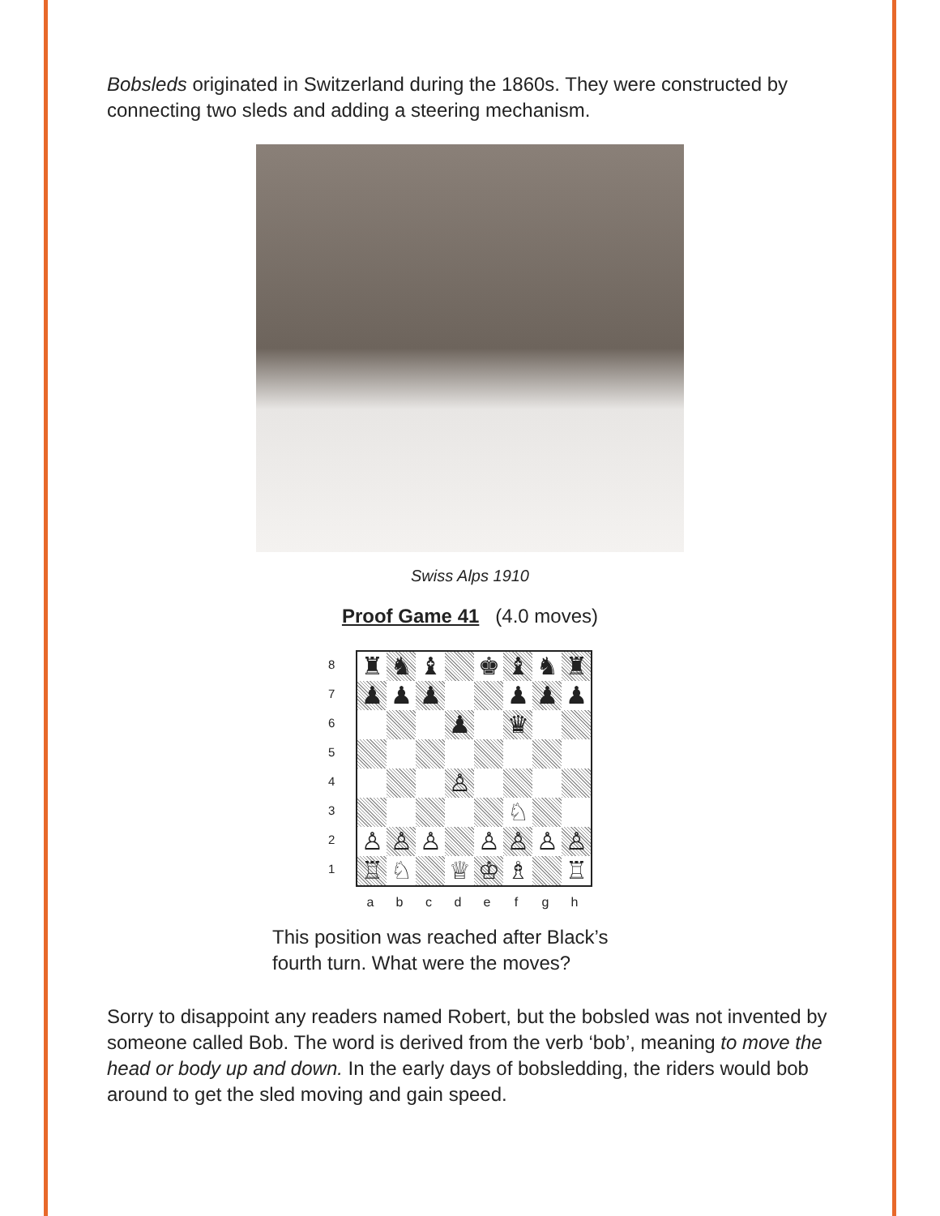Bobsleds originated in Switzerland during the 1860s. They were constructed by connecting two sleds and adding a steering mechanism.
Swiss Alps 1910
Proof Game 41 (4.0 moves)
8
7
6
5
4
3
2
1
♜
♞
♝
♚
♝
♞
♜
♟
♟
♟
♟
♟
♟
♟
♛
♙
♘
♙
♙
♙
♙
♙
♙
♙
♖
♘
♕
♔
♗
♖
a b c d e f g h
This position was reached after Black’s
fourth turn. What were the moves?
Sorry to disappoint any readers named Robert, but the bobsled was not invented by someone called Bob. The word is derived from the verb ‘bob’, meaning to move the head or body up and down. In the early days of bobsledding, the riders would bob around to get the sled moving and gain speed.